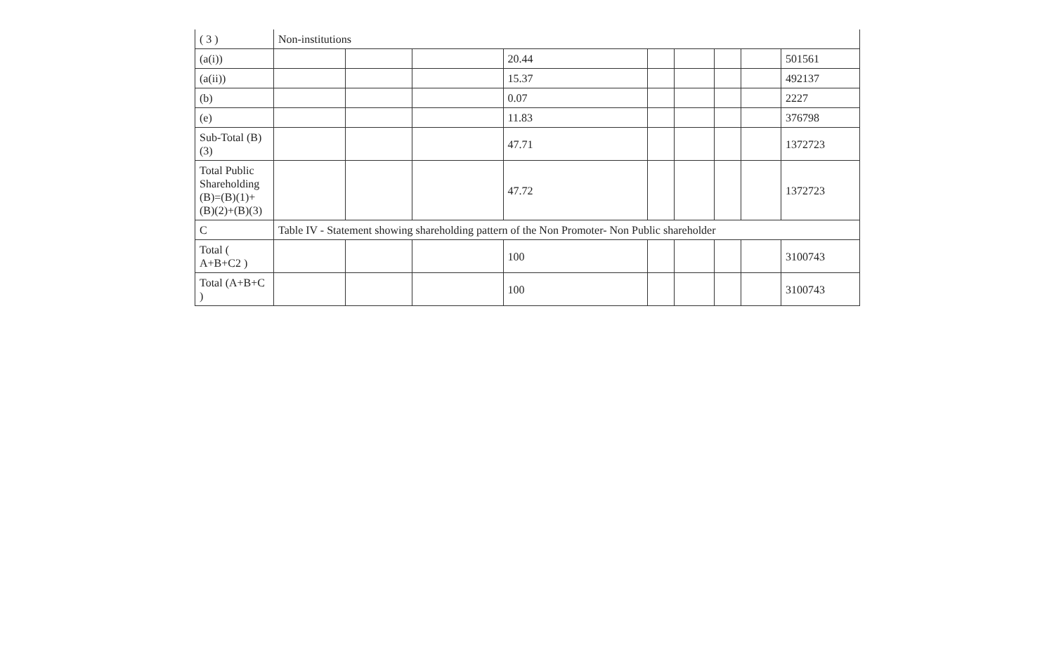| ( 3 ) | Non-institutions | | | | | | | | |
| (a(i)) | | | | 20.44 | | | | | 501561 |
| (a(ii)) | | | | 15.37 | | | | | 492137 |
| (b) | | | | 0.07 | | | | | 2227 |
| (e) | | | | 11.83 | | | | | 376798 |
| Sub-Total (B) (3) | | | | 47.71 | | | | | 1372723 |
| Total Public Shareholding (B)=(B)(1)+ (B)(2)+(B)(3) | | | | 47.72 | | | | | 1372723 |
| C | Table IV - Statement showing shareholding pattern of the Non Promoter- Non Public shareholder | | | | | | | | |
| Total ( A+B+C2 ) | | | | 100 | | | | | 3100743 |
| Total (A+B+C ) | | | | 100 | | | | | 3100743 |